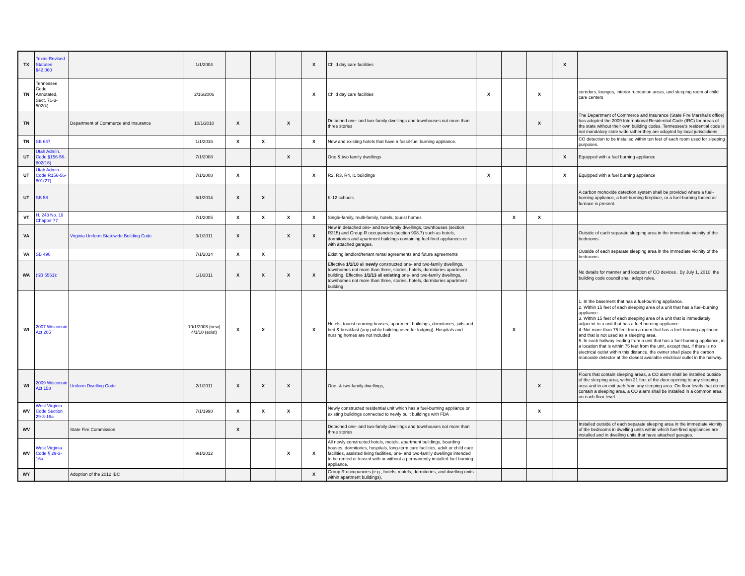| TX | Texas Revised Statutes §42.060 | | 1/1/2004 | | | | X | Child day care facilities | | | | X | |
| TN | Tennessee Code Annotated, Sect. 71-3-502(k) | | 2/16/2006 | | | | X | Child day care facilities | X | | X | | corridors, lounges, interior recreation areas, and sleeping room of child care centers |
| TN | | Department of Commerce and Insurance | 10/1/2010 | X | | X | | Detached one- and two-family dwellings and townhouses not more than three stories | | | X | | The Department of Commerce and Insurance (State Fire Marshal's office) has adopted the 2009 International Residential Code (IRC) for areas of the state without their own building codes. Tennessee's residential code is not mandatory state wide rather they are adopted by local jurisdictions. |
| TN | SB 647 | | 1/1/2016 | X | X | | X | New and existing hotels that have a fossil-fuel burning appliance. | | | | | CO detection to be installed within ten feet of each room used for sleeping purposes. |
| UT | Utah Admin. Code §156-56-802(16) | | 7/1/2008 | | | X | | One & two family dwellings | | | | X | Equipped with a fuel burning appliance |
| UT | Utah Admin. Code R156-56-801(27) | | 7/1/2008 | X | | | X | R2, R3, R4, I1 buildings | X | | | X | Equipped with a fuel burning appliance |
| UT | SB 58 | | 6/1/2014 | X | X | | | K-12 schools | | | | | A carbon monoxide detection system shall be provided where a fuel-burning appliance, a fuel-burning fireplace, or a fuel-burning forced air furnace is present. |
| VT | H. 243 No. 19 Chapter 77 | | 7/1/2005 | X | X | X | X | Single-family, multi-family, hotels, tourist homes | | X | X | | |
| VA | | Virginia Uniform Statewide Building Code | 3/1/2011 | X | | X | X | New in detached one- and two-family dwellings, townhouses (section R315) and Group-R occupancies (section 908.7) such as hotels, dormitories and apartment buildings containing fuel-fired appliances or with attached garages. | | | | | Outside of each separate sleeping area in the immediate vicinity of the bedrooms |
| VA | SB 490 | | 7/1/2014 | X | X | | | Existing landlord/tenant rental agreements and future agreements | | | | | Outside of each separate sleeping area in the immediate vicinity of the bedrooms. |
| WA | (SB 5561): | | 1/1/2011 | X | X | X | X | Effective 1/1/10 all newly constructed one- and two-family dwellings, townhomes not more than three, stories, hotels, dormitories apartment building. Effective 1/1/13 all existing one- and two-family dwellings, townhomes not more than three, stories, hotels, dormitories apartment building | | | | | No details for manner and location of CO devices . By July 1, 2010, the building code council shall adopt rules. |
| WI | 2007 Wisconsin Act 205 | | 10/1/2008 (new) 4/1/10 (exist) | X | X | | X | Hotels, tourist rooming houses, apartment buildings, dormitories, jails and bed & breakfast (any public building used for lodging). Hospitals and nursing homes are not included | | X | | | 1. In the basement that has a fuel-burning appliance. 2. Within 15 feet of each sleeping area of a unit that has a fuel-burning appliance. 3. Within 15 feet of each sleeping area of a unit that is immediately adjacent to a unit that has a fuel-burning appliance. 4. Not more than 75 feet from a room that has a fuel-burning appliance and that is not used as a sleeping area. 5. In each hallway leading from a unit that has a fuel-burning appliance, in a location that is within 75 feet from the unit, except that, if there is no electrical outlet within this distance, the owner shall place the carbon monoxide detector at the closest available electrical outlet in the hallway. |
| WI | 2009 Wisconsin Act 158 | Uniform Dwelling Code | 2/1/2011 | X | X | X | | One- & two-family dwellings, | | | X | | Floors that contain sleeping areas, a CO alarm shall be installed outside of the sleeping area, within 21 feet of the door opening to any sleeping area and in an exit path from any sleeping area. On floor levels that do not contain a sleeping area, a CO alarm shall be installed in a common area on each floor level. |
| WV | West Virginia Code Section 29-3-16a | | 7/1/1998 | X | X | X | | Newly constructed residential unit which has a fuel-burning appliance or existing buildings connected to newly built buildings with FBA | | | X | | |
| WV | | State Fire Commission | | X | | | | Detached one- and two-family dwellings and townhouses not more than three stories | | | | | Installed outside of each separate sleeping area in the immediate vicinity of the bedrooms in dwelling units within which fuel-fired appliances are installed and in dwelling units that have attached garages. |
| WV | West Virginia Code § 29-3-16a | | 9/1/2012 | | | X | X | All newly constructed hotels, motels, apartment buildings, boarding houses, dormitories, hospitals, long-term care facilities, adult or child care facilities, assisted living facilities, one- and two-family dwellings intended to be rented or leased with or without a permanently installed fuel-burning appliance. | | | | | |
| WY | | Adoption of the 2012 IBC | | | | | X | Group R occupancies (e.g., hotels, motels, dormitories, and dwelling units within apartment buildings). | | | | | |